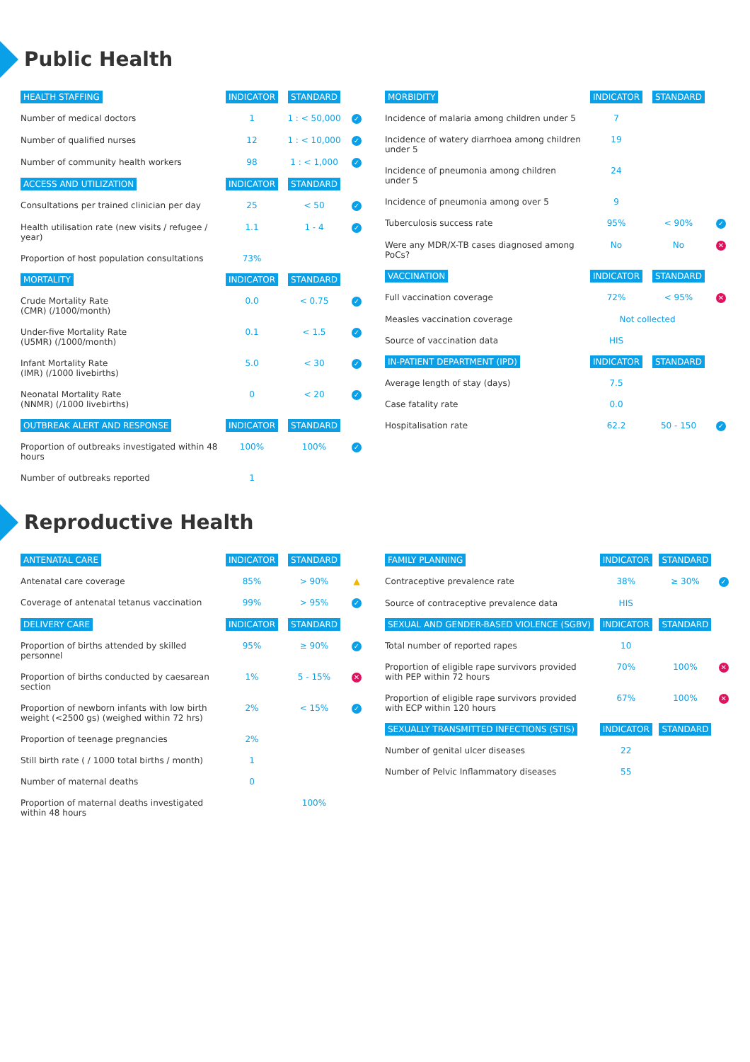Public Health
| HEALTH STAFFING | INDICATOR | STANDARD | |
| --- | --- | --- | --- |
| Number of medical doctors | 1 | 1 : < 50,000 | ✓ |
| Number of qualified nurses | 12 | 1 : < 10,000 | ✓ |
| Number of community health workers | 98 | 1 : < 1,000 | ✓ |
| ACCESS AND UTILIZATION | INDICATOR | STANDARD | |
| Consultations per trained clinician per day | 25 | < 50 | ✓ |
| Health utilisation rate (new visits / refugee / year) | 1.1 | 1 - 4 | ✓ |
| Proportion of host population consultations | 73% | | |
| MORTALITY | INDICATOR | STANDARD | |
| Crude Mortality Rate (CMR) (/1000/month) | 0.0 | < 0.75 | ✓ |
| Under-five Mortality Rate (U5MR) (/1000/month) | 0.1 | < 1.5 | ✓ |
| Infant Mortality Rate (IMR) (/1000 livebirths) | 5.0 | < 30 | ✓ |
| Neonatal Mortality Rate (NNMR) (/1000 livebirths) | 0 | < 20 | ✓ |
| OUTBREAK ALERT AND RESPONSE | INDICATOR | STANDARD | |
| Proportion of outbreaks investigated within 48 hours | 100% | 100% | ✓ |
| Number of outbreaks reported | 1 | | |
| MORBIDITY | INDICATOR | STANDARD | |
| --- | --- | --- | --- |
| Incidence of malaria among children under 5 | 7 | | |
| Incidence of watery diarrhoea among children under 5 | 19 | | |
| Incidence of pneumonia among children under 5 | 24 | | |
| Incidence of pneumonia among over 5 | 9 | | |
| Tuberculosis success rate | 95% | < 90% | ✓ |
| Were any MDR/X-TB cases diagnosed among PoCs? | No | No | ✕ |
| VACCINATION | INDICATOR | STANDARD | |
| Full vaccination coverage | 72% | < 95% | ✕ |
| Measles vaccination coverage | Not collected | | |
| Source of vaccination data | HIS | | |
| IN-PATIENT DEPARTMENT (IPD) | INDICATOR | STANDARD | |
| Average length of stay (days) | 7.5 | | |
| Case fatality rate | 0.0 | | |
| Hospitalisation rate | 62.2 | 50 - 150 | ✓ |
Reproductive Health
| ANTENATAL CARE | INDICATOR | STANDARD | |
| --- | --- | --- | --- |
| Antenatal care coverage | 85% | > 90% | ▲ |
| Coverage of antenatal tetanus vaccination | 99% | > 95% | ✓ |
| DELIVERY CARE | INDICATOR | STANDARD | |
| Proportion of births attended by skilled personnel | 95% | ≥ 90% | ✓ |
| Proportion of births conducted by caesarean section | 1% | 5 - 15% | ✕ |
| Proportion of newborn infants with low birth weight (<2500 gs) (weighed within 72 hrs) | 2% | < 15% | ✓ |
| Proportion of teenage pregnancies | 2% | | |
| Still birth rate ( / 1000 total births / month) | 1 | | |
| Number of maternal deaths | 0 | | |
| Proportion of maternal deaths investigated within 48 hours | | 100% | |
| FAMILY PLANNING | INDICATOR | STANDARD | |
| --- | --- | --- | --- |
| Contraceptive prevalence rate | 38% | ≥ 30% | ✓ |
| Source of contraceptive prevalence data | HIS | | |
| SEXUAL AND GENDER-BASED VIOLENCE (SGBV) | INDICATOR | STANDARD | |
| Total number of reported rapes | 10 | | |
| Proportion of eligible rape survivors provided with PEP within 72 hours | 70% | 100% | ✕ |
| Proportion of eligible rape survivors provided with ECP within 120 hours | 67% | 100% | ✕ |
| SEXUALLY TRANSMITTED INFECTIONS (STIS) | INDICATOR | STANDARD | |
| Number of genital ulcer diseases | 22 | | |
| Number of Pelvic Inflammatory diseases | 55 | | |